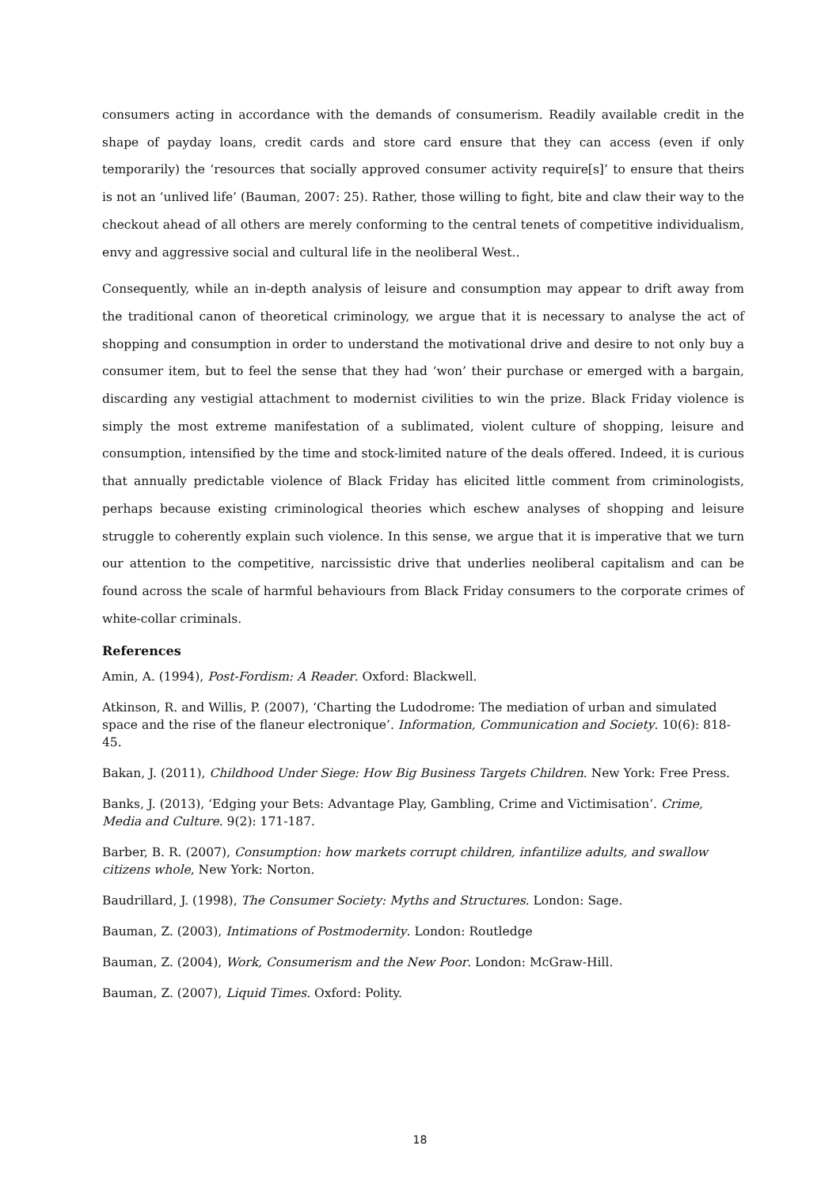consumers acting in accordance with the demands of consumerism. Readily available credit in the shape of payday loans, credit cards and store card ensure that they can access (even if only temporarily) the ‘resources that socially approved consumer activity require[s]’ to ensure that theirs is not an ‘unlived life’ (Bauman, 2007: 25). Rather, those willing to fight, bite and claw their way to the checkout ahead of all others are merely conforming to the central tenets of competitive individualism, envy and aggressive social and cultural life in the neoliberal West..
Consequently, while an in-depth analysis of leisure and consumption may appear to drift away from the traditional canon of theoretical criminology, we argue that it is necessary to analyse the act of shopping and consumption in order to understand the motivational drive and desire to not only buy a consumer item, but to feel the sense that they had ‘won’ their purchase or emerged with a bargain, discarding any vestigial attachment to modernist civilities to win the prize. Black Friday violence is simply the most extreme manifestation of a sublimated, violent culture of shopping, leisure and consumption, intensified by the time and stock-limited nature of the deals offered. Indeed, it is curious that annually predictable violence of Black Friday has elicited little comment from criminologists, perhaps because existing criminological theories which eschew analyses of shopping and leisure struggle to coherently explain such violence. In this sense, we argue that it is imperative that we turn our attention to the competitive, narcissistic drive that underlies neoliberal capitalism and can be found across the scale of harmful behaviours from Black Friday consumers to the corporate crimes of white-collar criminals.
References
Amin, A. (1994), Post-Fordism: A Reader. Oxford: Blackwell.
Atkinson, R. and Willis, P. (2007), ‘Charting the Ludodrome: The mediation of urban and simulated space and the rise of the flaneur electronique’. Information, Communication and Society. 10(6): 818-45.
Bakan, J. (2011), Childhood Under Siege: How Big Business Targets Children. New York: Free Press.
Banks, J. (2013), ‘Edging your Bets: Advantage Play, Gambling, Crime and Victimisation’. Crime, Media and Culture. 9(2): 171-187.
Barber, B. R. (2007), Consumption: how markets corrupt children, infantilize adults, and swallow citizens whole, New York: Norton.
Baudrillard, J. (1998), The Consumer Society: Myths and Structures. London: Sage.
Bauman, Z. (2003), Intimations of Postmodernity. London: Routledge
Bauman, Z. (2004), Work, Consumerism and the New Poor. London: McGraw-Hill.
Bauman, Z. (2007), Liquid Times. Oxford: Polity.
18